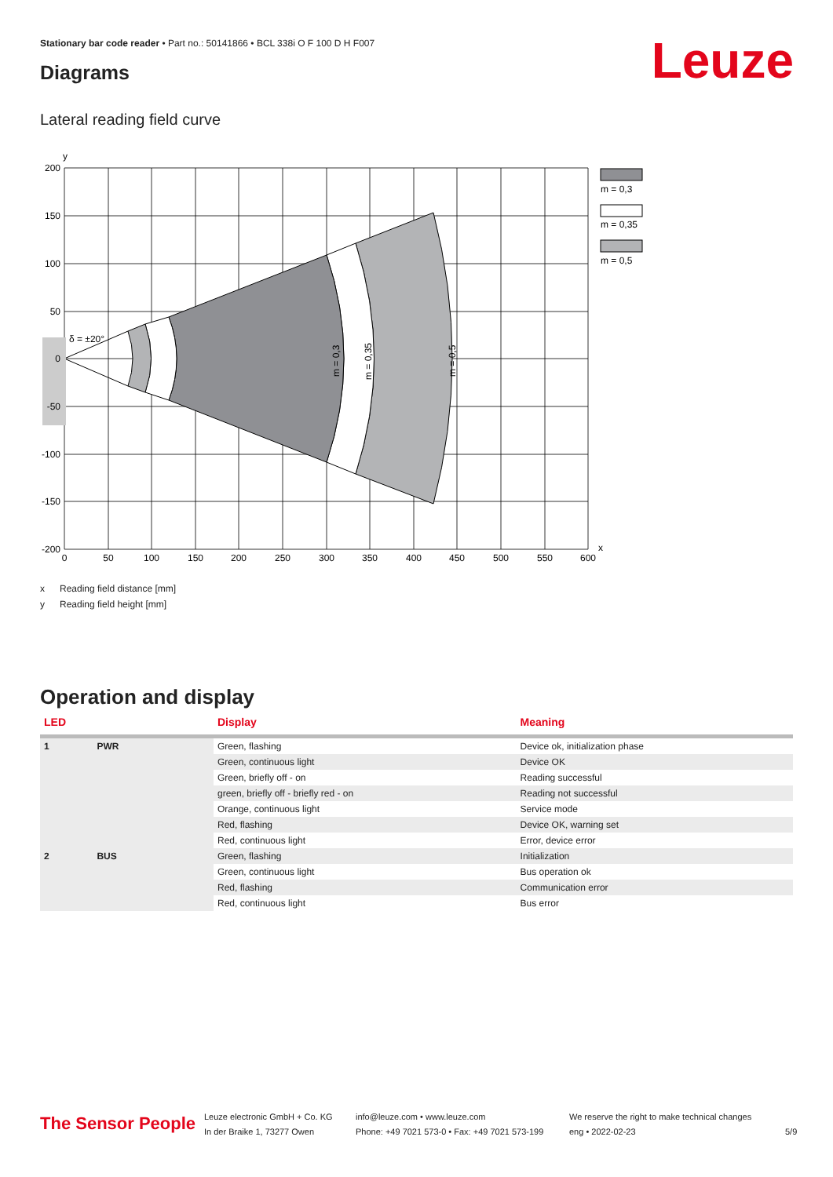Stationary bar code reader • Part no.: 50141866 • BCL 338i O F 100 D H F007
Leuze Diagrams
Lateral reading field curve
δ = ±20°
m = 0,3
m = 0,35
m = 0,5
y
x
200
150
100
50
0
-50
-100
-150
-200
0
50
100
150
200
250
300
350
400
450
500
550
600
m = 0,3
m = 0,35
m = 0,5
x Reading field distance [mm]
y Reading field height [mm]
Operation and display
| LED | | Display | Meaning |
| --- | --- | --- | --- |
| 1 | PWR | Green, flashing | Device ok, initialization phase |
| | | Green, continuous light | Device OK |
| | | Green, briefly off - on | Reading successful |
| | | green, briefly off - briefly red - on | Reading not successful |
| | | Orange, continuous light | Service mode |
| | | Red, flashing | Device OK, warning set |
| | | Red, continuous light | Error, device error |
| 2 | BUS | Green, flashing | Initialization |
| | | Green, continuous light | Bus operation ok |
| | | Red, flashing | Communication error |
| | | Red, continuous light | Bus error |
The Sensor People
Leuze electronic GmbH + Co. KG
In der Braike 1, 73277 Owen
info@leuze.com • www.leuze.com
Phone: +49 7021 573-0 • Fax: +49 7021 573-199
We reserve the right to make technical changes
eng • 2022-02-23
5/9